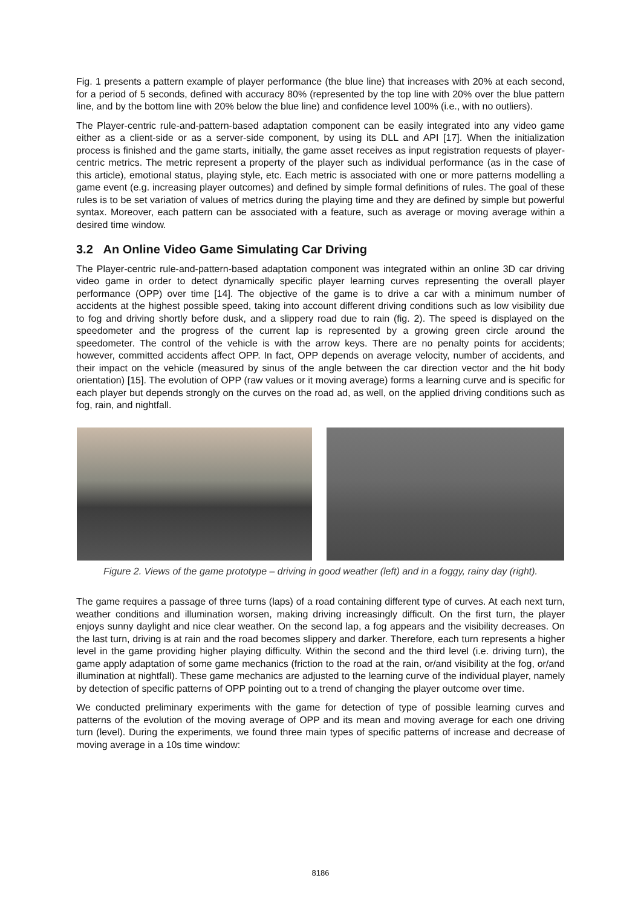Fig. 1 presents a pattern example of player performance (the blue line) that increases with 20% at each second, for a period of 5 seconds, defined with accuracy 80% (represented by the top line with 20% over the blue pattern line, and by the bottom line with 20% below the blue line) and confidence level 100% (i.e., with no outliers).
The Player-centric rule-and-pattern-based adaptation component can be easily integrated into any video game either as a client-side or as a server-side component, by using its DLL and API [17]. When the initialization process is finished and the game starts, initially, the game asset receives as input registration requests of player-centric metrics. The metric represent a property of the player such as individual performance (as in the case of this article), emotional status, playing style, etc. Each metric is associated with one or more patterns modelling a game event (e.g. increasing player outcomes) and defined by simple formal definitions of rules. The goal of these rules is to be set variation of values of metrics during the playing time and they are defined by simple but powerful syntax. Moreover, each pattern can be associated with a feature, such as average or moving average within a desired time window.
3.2 An Online Video Game Simulating Car Driving
The Player-centric rule-and-pattern-based adaptation component was integrated within an online 3D car driving video game in order to detect dynamically specific player learning curves representing the overall player performance (OPP) over time [14]. The objective of the game is to drive a car with a minimum number of accidents at the highest possible speed, taking into account different driving conditions such as low visibility due to fog and driving shortly before dusk, and a slippery road due to rain (fig. 2). The speed is displayed on the speedometer and the progress of the current lap is represented by a growing green circle around the speedometer. The control of the vehicle is with the arrow keys. There are no penalty points for accidents; however, committed accidents affect OPP. In fact, OPP depends on average velocity, number of accidents, and their impact on the vehicle (measured by sinus of the angle between the car direction vector and the hit body orientation) [15]. The evolution of OPP (raw values or it moving average) forms a learning curve and is specific for each player but depends strongly on the curves on the road ad, as well, on the applied driving conditions such as fog, rain, and nightfall.
Figure 2. Views of the game prototype – driving in good weather (left) and in a foggy, rainy day (right).
The game requires a passage of three turns (laps) of a road containing different type of curves. At each next turn, weather conditions and illumination worsen, making driving increasingly difficult. On the first turn, the player enjoys sunny daylight and nice clear weather. On the second lap, a fog appears and the visibility decreases. On the last turn, driving is at rain and the road becomes slippery and darker. Therefore, each turn represents a higher level in the game providing higher playing difficulty. Within the second and the third level (i.e. driving turn), the game apply adaptation of some game mechanics (friction to the road at the rain, or/and visibility at the fog, or/and illumination at nightfall). These game mechanics are adjusted to the learning curve of the individual player, namely by detection of specific patterns of OPP pointing out to a trend of changing the player outcome over time.
We conducted preliminary experiments with the game for detection of type of possible learning curves and patterns of the evolution of the moving average of OPP and its mean and moving average for each one driving turn (level). During the experiments, we found three main types of specific patterns of increase and decrease of moving average in a 10s time window:
8186